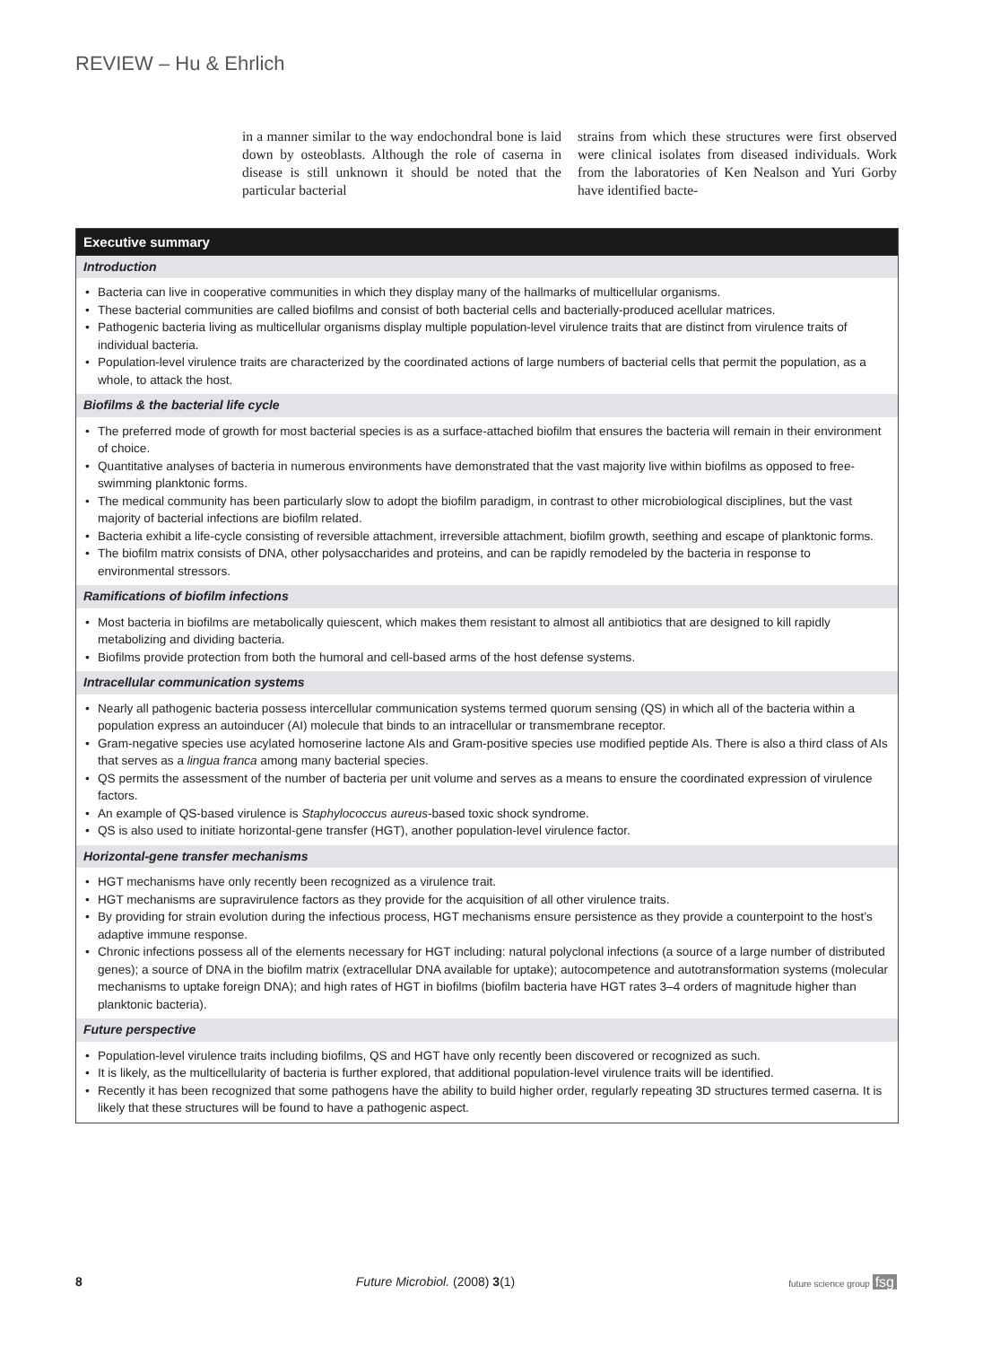REVIEW – Hu & Ehrlich
in a manner similar to the way endochondral bone is laid down by osteoblasts. Although the role of caserna in disease is still unknown it should be noted that the particular bacterial
strains from which these structures were first observed were clinical isolates from diseased individuals. Work from the laboratories of Ken Nealson and Yuri Gorby have identified bacte-
Executive summary
Introduction
Bacteria can live in cooperative communities in which they display many of the hallmarks of multicellular organisms.
These bacterial communities are called biofilms and consist of both bacterial cells and bacterially-produced acellular matrices.
Pathogenic bacteria living as multicellular organisms display multiple population-level virulence traits that are distinct from virulence traits of individual bacteria.
Population-level virulence traits are characterized by the coordinated actions of large numbers of bacterial cells that permit the population, as a whole, to attack the host.
Biofilms & the bacterial life cycle
The preferred mode of growth for most bacterial species is as a surface-attached biofilm that ensures the bacteria will remain in their environment of choice.
Quantitative analyses of bacteria in numerous environments have demonstrated that the vast majority live within biofilms as opposed to free-swimming planktonic forms.
The medical community has been particularly slow to adopt the biofilm paradigm, in contrast to other microbiological disciplines, but the vast majority of bacterial infections are biofilm related.
Bacteria exhibit a life-cycle consisting of reversible attachment, irreversible attachment, biofilm growth, seething and escape of planktonic forms.
The biofilm matrix consists of DNA, other polysaccharides and proteins, and can be rapidly remodeled by the bacteria in response to environmental stressors.
Ramifications of biofilm infections
Most bacteria in biofilms are metabolically quiescent, which makes them resistant to almost all antibiotics that are designed to kill rapidly metabolizing and dividing bacteria.
Biofilms provide protection from both the humoral and cell-based arms of the host defense systems.
Intracellular communication systems
Nearly all pathogenic bacteria possess intercellular communication systems termed quorum sensing (QS) in which all of the bacteria within a population express an autoinducer (AI) molecule that binds to an intracellular or transmembrane receptor.
Gram-negative species use acylated homoserine lactone AIs and Gram-positive species use modified peptide AIs. There is also a third class of AIs that serves as a lingua franca among many bacterial species.
QS permits the assessment of the number of bacteria per unit volume and serves as a means to ensure the coordinated expression of virulence factors.
An example of QS-based virulence is Staphylococcus aureus-based toxic shock syndrome.
QS is also used to initiate horizontal-gene transfer (HGT), another population-level virulence factor.
Horizontal-gene transfer mechanisms
HGT mechanisms have only recently been recognized as a virulence trait.
HGT mechanisms are supravirulence factors as they provide for the acquisition of all other virulence traits.
By providing for strain evolution during the infectious process, HGT mechanisms ensure persistence as they provide a counterpoint to the host’s adaptive immune response.
Chronic infections possess all of the elements necessary for HGT including: natural polyclonal infections (a source of a large number of distributed genes); a source of DNA in the biofilm matrix (extracellular DNA available for uptake); autocompetence and autotransformation systems (molecular mechanisms to uptake foreign DNA); and high rates of HGT in biofilms (biofilm bacteria have HGT rates 3–4 orders of magnitude higher than planktonic bacteria).
Future perspective
Population-level virulence traits including biofilms, QS and HGT have only recently been discovered or recognized as such.
It is likely, as the multicellularity of bacteria is further explored, that additional population-level virulence traits will be identified.
Recently it has been recognized that some pathogens have the ability to build higher order, regularly repeating 3D structures termed caserna. It is likely that these structures will be found to have a pathogenic aspect.
8 Future Microbiol. (2008) 3(1) future science group fsg